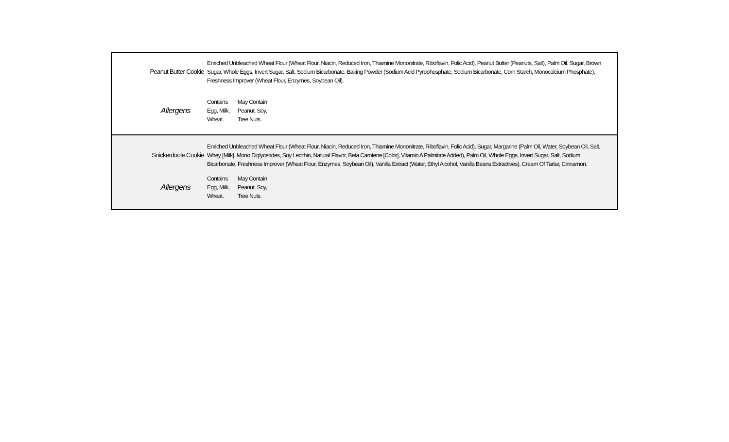Peanut Butter Cookie
Enriched Unbleached Wheat Flour (Wheat Flour, Niacin, Reduced Iron, Thiamine Mononitrate, Riboflavin, Folic Acid), Peanut Butter (Peanuts, Salt), Palm Oil, Sugar, Brown Sugar, Whole Eggs, Invert Sugar, Salt, Sodium Bicarbonate, Baking Powder (Sodium Acid Pyrophosphate, Sodium Bicarbonate, Corn Starch, Monocalcium Phosphate), Freshness Improver (Wheat Flour, Enzymes, Soybean Oil).
Allergens
| Contains | May Contain |
| Egg, Milk, | Peanut, Soy, |
| Wheat. | Tree Nuts. |
Snickerdoole Cookie
Enriched Unbleached Wheat Flour (Wheat Flour, Niacin, Reduced Iron, Thiamine Mononitrate, Riboflavin, Folic Acid), Sugar, Margarine (Palm Oil, Water, Soybean Oil, Salt, Whey [Milk], Mono Diglycerides, Soy Lecithin, Natural Flavor, Beta Carotene [Color], Vitamin A Palmitate Added), Palm Oil, Whole Eggs, Invert Sugar, Salt, Sodium Bicarbonate, Freshness Improver (Wheat Flour, Enzymes, Soybean Oil), Vanilla Extract (Water, Ethyl Alcohol, Vanilla Beans Extractives), Cream Of Tartar, Cinnamon.
Allergens
| Contains | May Contain |
| Egg, Milk, | Peanut, Soy, |
| Wheat. | Tree Nuts. |